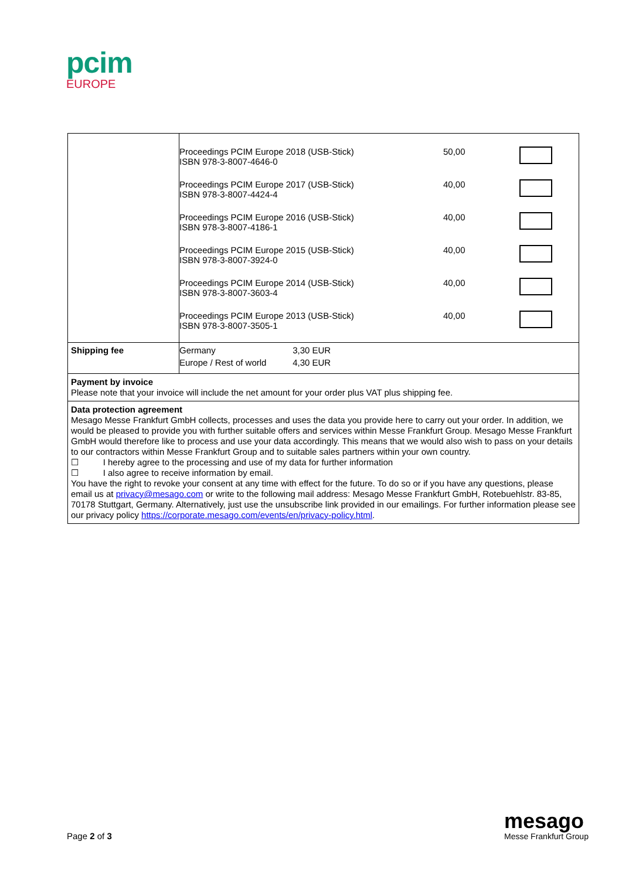pcim
EUROPE
| | Proceedings PCIM Europe 2018 (USB-Stick) ISBN 978-3-8007-4646-0 | 50,00 | |
| | Proceedings PCIM Europe 2017 (USB-Stick) ISBN 978-3-8007-4424-4 | 40,00 | |
| | Proceedings PCIM Europe 2016 (USB-Stick) ISBN 978-3-8007-4186-1 | 40,00 | |
| | Proceedings PCIM Europe 2015 (USB-Stick) ISBN 978-3-8007-3924-0 | 40,00 | |
| | Proceedings PCIM Europe 2014 (USB-Stick) ISBN 978-3-8007-3603-4 | 40,00 | |
| | Proceedings PCIM Europe 2013 (USB-Stick) ISBN 978-3-8007-3505-1 | 40,00 | |
| Shipping fee | Germany 3,30 EUR Europe / Rest of world 4,30 EUR | | |
| Payment by invoice Please note that your invoice will include the net amount for your order plus VAT plus shipping fee. | | | |
| Data protection agreement Mesago Messe Frankfurt GmbH collects, processes and uses the data you provide here to carry out your order. In addition, we would be pleased to provide you with further suitable offers and services within Messe Frankfurt Group. Mesago Messe Frankfurt GmbH would therefore like to process and use your data accordingly. This means that we would also wish to pass on your details to our contractors within Messe Frankfurt Group and to suitable sales partners within your own country. ☐ I hereby agree to the processing and use of my data for further information ☐ I also agree to receive information by email. You have the right to revoke your consent at any time with effect for the future. To do so or if you have any questions, please email us at privacy@mesago.com or write to the following mail address: Mesago Messe Frankfurt GmbH, Rotebuehlstr. 83-85, 70178 Stuttgart, Germany. Alternatively, just use the unsubscribe link provided in our emailings. For further information please see our privacy policy https://corporate.mesago.com/events/en/privacy-policy.html . | | | |
Page 2 of 3
mesago
Messe Frankfurt Group